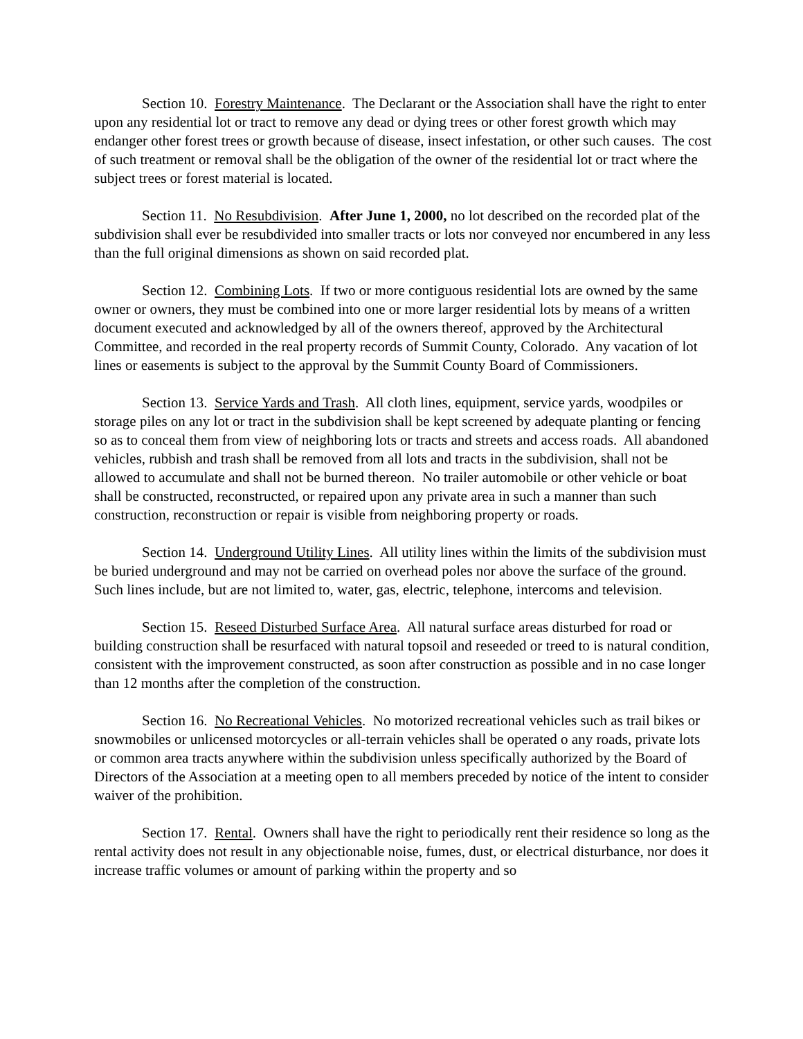Section 10. Forestry Maintenance. The Declarant or the Association shall have the right to enter upon any residential lot or tract to remove any dead or dying trees or other forest growth which may endanger other forest trees or growth because of disease, insect infestation, or other such causes. The cost of such treatment or removal shall be the obligation of the owner of the residential lot or tract where the subject trees or forest material is located.
Section 11. No Resubdivision. After June 1, 2000, no lot described on the recorded plat of the subdivision shall ever be resubdivided into smaller tracts or lots nor conveyed nor encumbered in any less than the full original dimensions as shown on said recorded plat.
Section 12. Combining Lots. If two or more contiguous residential lots are owned by the same owner or owners, they must be combined into one or more larger residential lots by means of a written document executed and acknowledged by all of the owners thereof, approved by the Architectural Committee, and recorded in the real property records of Summit County, Colorado. Any vacation of lot lines or easements is subject to the approval by the Summit County Board of Commissioners.
Section 13. Service Yards and Trash. All cloth lines, equipment, service yards, woodpiles or storage piles on any lot or tract in the subdivision shall be kept screened by adequate planting or fencing so as to conceal them from view of neighboring lots or tracts and streets and access roads. All abandoned vehicles, rubbish and trash shall be removed from all lots and tracts in the subdivision, shall not be allowed to accumulate and shall not be burned thereon. No trailer automobile or other vehicle or boat shall be constructed, reconstructed, or repaired upon any private area in such a manner than such construction, reconstruction or repair is visible from neighboring property or roads.
Section 14. Underground Utility Lines. All utility lines within the limits of the subdivision must be buried underground and may not be carried on overhead poles nor above the surface of the ground. Such lines include, but are not limited to, water, gas, electric, telephone, intercoms and television.
Section 15. Reseed Disturbed Surface Area. All natural surface areas disturbed for road or building construction shall be resurfaced with natural topsoil and reseeded or treed to is natural condition, consistent with the improvement constructed, as soon after construction as possible and in no case longer than 12 months after the completion of the construction.
Section 16. No Recreational Vehicles. No motorized recreational vehicles such as trail bikes or snowmobiles or unlicensed motorcycles or all-terrain vehicles shall be operated o any roads, private lots or common area tracts anywhere within the subdivision unless specifically authorized by the Board of Directors of the Association at a meeting open to all members preceded by notice of the intent to consider waiver of the prohibition.
Section 17. Rental. Owners shall have the right to periodically rent their residence so long as the rental activity does not result in any objectionable noise, fumes, dust, or electrical disturbance, nor does it increase traffic volumes or amount of parking within the property and so